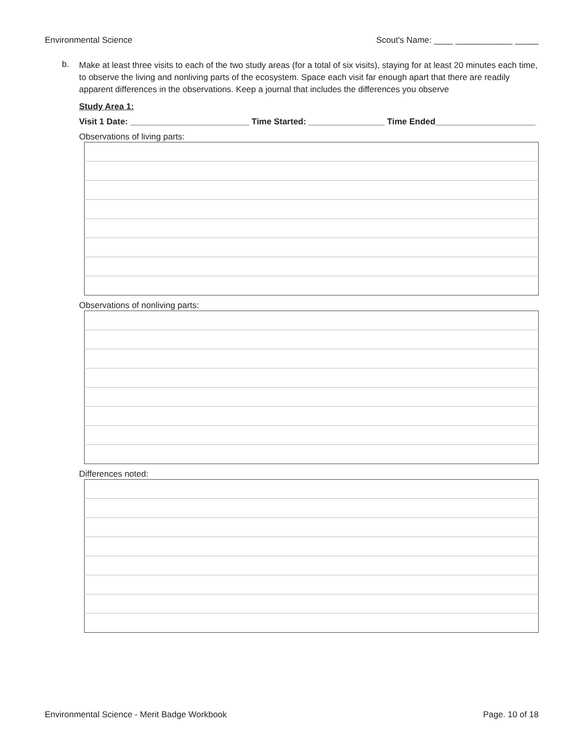Environmental Science Scout's Name: ____ ____________ _____
b.
Make at least three visits to each of the two study areas (for a total of six visits), staying for at least 20 minutes each time, to observe the living and nonliving parts of the ecosystem. Space each visit far enough apart that there are readily apparent differences in the observations. Keep a journal that includes the differences you observe
Study Area 1:
Visit 1 Date: _________________________ Time Started: ________________ Time Ended_____________________
Observations of living parts:
Observations of nonliving parts:
Differences noted:
Environmental Science - Merit Badge Workbook Page. 10 of 18